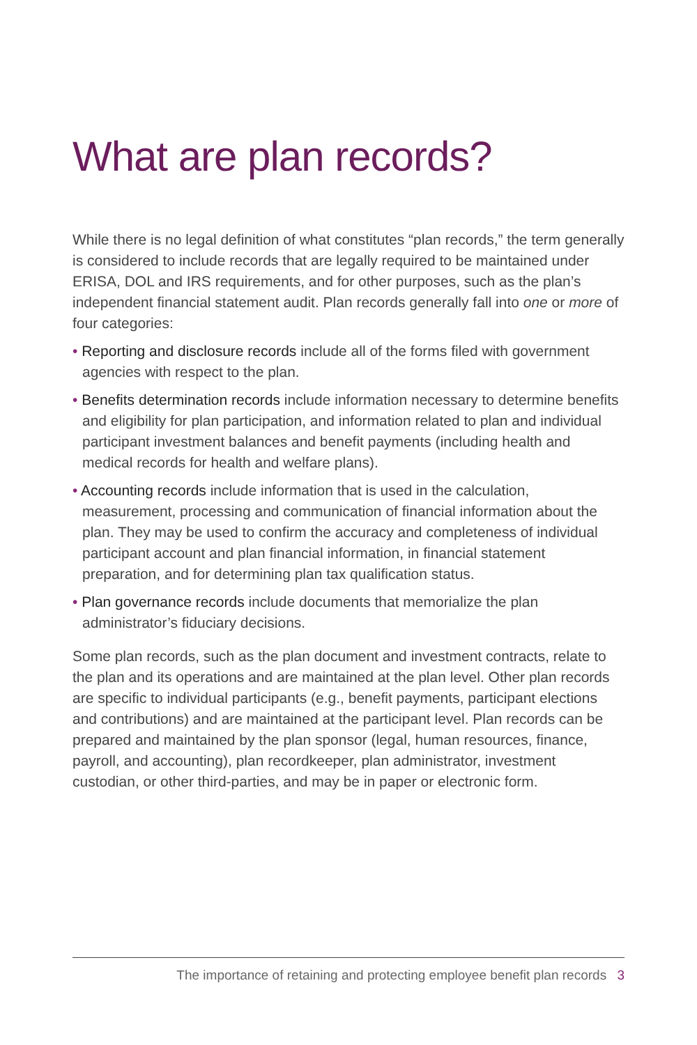What are plan records?
While there is no legal definition of what constitutes “plan records,” the term generally is considered to include records that are legally required to be maintained under ERISA, DOL and IRS requirements, and for other purposes, such as the plan’s independent financial statement audit. Plan records generally fall into one or more of four categories:
• Reporting and disclosure records include all of the forms filed with government agencies with respect to the plan.
• Benefits determination records include information necessary to determine benefits and eligibility for plan participation, and information related to plan and individual participant investment balances and benefit payments (including health and medical records for health and welfare plans).
• Accounting records include information that is used in the calculation, measurement, processing and communication of financial information about the plan. They may be used to confirm the accuracy and completeness of individual participant account and plan financial information, in financial statement preparation, and for determining plan tax qualification status.
• Plan governance records include documents that memorialize the plan administrator’s fiduciary decisions.
Some plan records, such as the plan document and investment contracts, relate to the plan and its operations and are maintained at the plan level. Other plan records are specific to individual participants (e.g., benefit payments, participant elections and contributions) and are maintained at the participant level. Plan records can be prepared and maintained by the plan sponsor (legal, human resources, finance, payroll, and accounting), plan recordkeeper, plan administrator, investment custodian, or other third-parties, and may be in paper or electronic form.
The importance of retaining and protecting employee benefit plan records 3